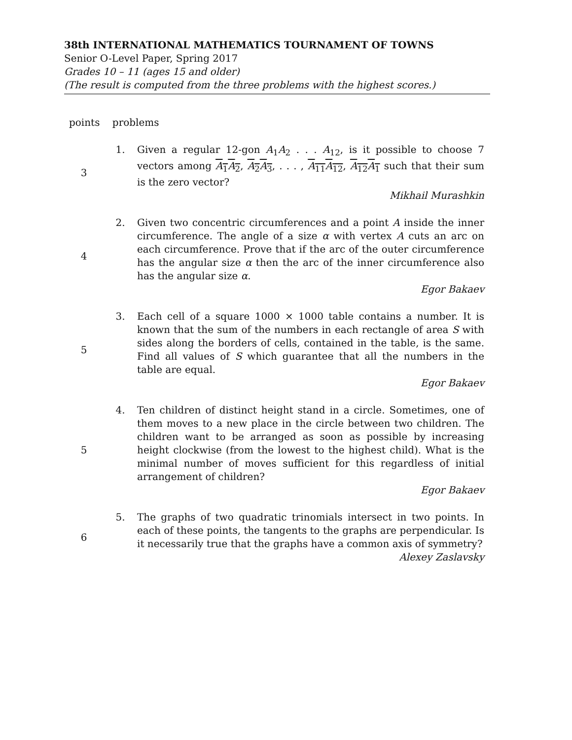38th INTERNATIONAL MATHEMATICS TOURNAMENT OF TOWNS
Senior O-Level Paper, Spring 2017
Grades 10 – 11 (ages 15 and older)
(The result is computed from the three problems with the highest scores.)
points problems
3 1.
Given a regular 12-gon A<sub>1</sub>A<sub>2</sub> . . . A<sub>12</sub>, is it possible to choose 7 vectors among A<sub>1</sub>A<sub>2</sub>, A<sub>2</sub>A<sub>3</sub>, . . . , A<sub>11</sub>A<sub>12</sub>, A<sub>12</sub>A<sub>1</sub> such that their sum is the zero vector?
Mikhail Murashkin
4 2.
Given two concentric circumferences and a point A inside the inner circumference. The angle of a size α with vertex A cuts an arc on each circumference. Prove that if the arc of the outer circumference has the angular size α then the arc of the inner circumference also has the angular size α.
Egor Bakaev
5 3.
Each cell of a square 1000 × 1000 table contains a number. It is known that the sum of the numbers in each rectangle of area S with sides along the borders of cells, contained in the table, is the same. Find all values of S which guarantee that all the numbers in the table are equal.
Egor Bakaev
5 4.
Ten children of distinct height stand in a circle. Sometimes, one of them moves to a new place in the circle between two children. The children want to be arranged as soon as possible by increasing height clockwise (from the lowest to the highest child). What is the minimal number of moves sufficient for this regardless of initial arrangement of children?
Egor Bakaev
6 5.
The graphs of two quadratic trinomials intersect in two points. In each of these points, the tangents to the graphs are perpendicular. Is it necessarily true that the graphs have a common axis of symmetry?
Alexey Zaslavsky